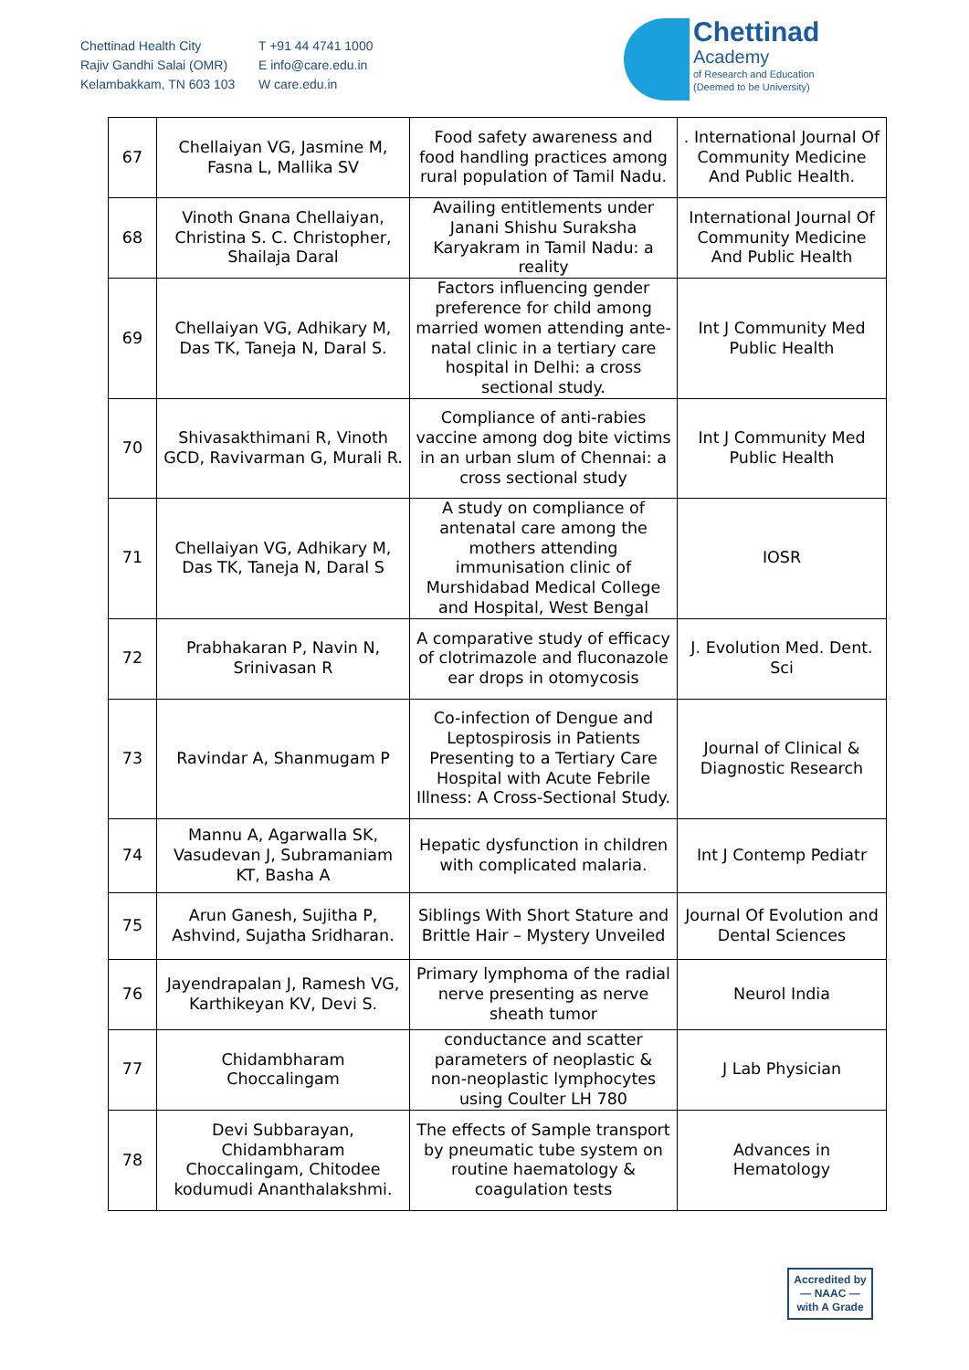Chettinad Health City
Rajiv Gandhi Salai (OMR)
Kelambakkam, TN 603 103
T +91 44 4741 1000
E info@care.edu.in
W care.edu.in
Chettinad
Academy
of Research and Education
(Deemed to be University)
| 67 | Chellaiyan VG, Jasmine M, Fasna L, Mallika SV | Food safety awareness and food handling practices among rural population of Tamil Nadu. | . International Journal Of Community Medicine And Public Health. |
| 68 | Vinoth Gnana Chellaiyan, Christina S. C. Christopher, Shailaja Daral | Availing entitlements under Janani Shishu Suraksha Karyakram in Tamil Nadu: a reality | International Journal Of Community Medicine And Public Health |
| 69 | Chellaiyan VG, Adhikary M, Das TK, Taneja N, Daral S. | Factors influencing gender preference for child among married women attending ante-natal clinic in a tertiary care hospital in Delhi: a cross sectional study. | Int J Community Med Public Health |
| 70 | Shivasakthimani R, Vinoth GCD, Ravivarman G, Murali R. | Compliance of anti-rabies vaccine among dog bite victims in an urban slum of Chennai: a cross sectional study | Int J Community Med Public Health |
| 71 | Chellaiyan VG, Adhikary M, Das TK, Taneja N, Daral S | A study on compliance of antenatal care among the mothers attending immunisation clinic of Murshidabad Medical College and Hospital, West Bengal | IOSR |
| 72 | Prabhakaran P, Navin N, Srinivasan R | A comparative study of efficacy of clotrimazole and fluconazole ear drops in otomycosis | J. Evolution Med. Dent. Sci |
| 73 | Ravindar A, Shanmugam P | Co-infection of Dengue and Leptospirosis in Patients Presenting to a Tertiary Care Hospital with Acute Febrile Illness: A Cross-Sectional Study. | Journal of Clinical & Diagnostic Research |
| 74 | Mannu A, Agarwalla SK, Vasudevan J, Subramaniam KT, Basha A | Hepatic dysfunction in children with complicated malaria. | Int J Contemp Pediatr |
| 75 | Arun Ganesh, Sujitha P, Ashvind, Sujatha Sridharan. | Siblings With Short Stature and Brittle Hair – Mystery Unveiled | Journal Of Evolution and Dental Sciences |
| 76 | Jayendrapalan J, Ramesh VG, Karthikeyan KV, Devi S. | Primary lymphoma of the radial nerve presenting as nerve sheath tumor | Neurol India |
| 77 | Chidambharam Choccalingam | conductance and scatter parameters of neoplastic & non-neoplastic lymphocytes using Coulter LH 780 | J Lab Physician |
| 78 | Devi Subbarayan, Chidambharam Choccalingam, Chitodee kodumudi Ananthalakshmi. | The effects of Sample transport by pneumatic tube system on routine haematology & coagulation tests | Advances in Hematology |
Accredited by
— NAAC —
with A Grade